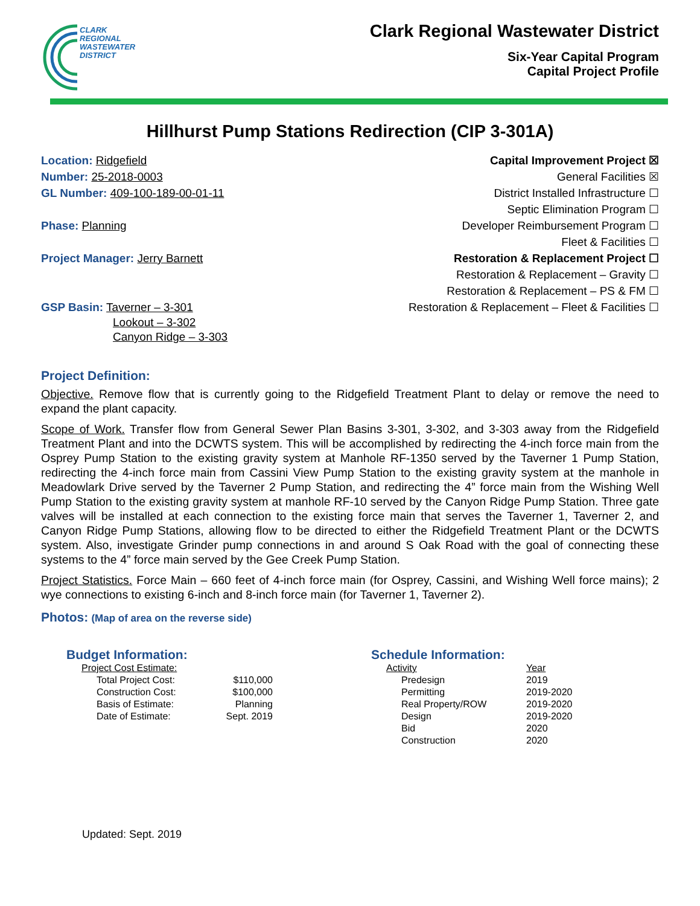CLARK
REGIONAL
WASTEWATER
DISTRICT
Clark Regional Wastewater District
Six-Year Capital Program
Capital Project Profile
Hillhurst Pump Stations Redirection (CIP 3-301A)
Location: Ridgefield
Number: 25-2018-0003
GL Number: 409-100-189-00-01-11
Phase: Planning
Project Manager: Jerry Barnett
GSP Basin: Taverner – 3-301
Lookout – 3-302
Canyon Ridge – 3-303
Capital Improvement Project ☒
General Facilities ☒
District Installed Infrastructure ☐
Septic Elimination Program ☐
Developer Reimbursement Program ☐
Fleet & Facilities ☐
Restoration & Replacement Project ☐
Restoration & Replacement – Gravity ☐
Restoration & Replacement – PS & FM ☐
Restoration & Replacement – Fleet & Facilities ☐
Project Definition:
Objective. Remove flow that is currently going to the Ridgefield Treatment Plant to delay or remove the need to expand the plant capacity.
Scope of Work. Transfer flow from General Sewer Plan Basins 3-301, 3-302, and 3-303 away from the Ridgefield Treatment Plant and into the DCWTS system. This will be accomplished by redirecting the 4-inch force main from the Osprey Pump Station to the existing gravity system at Manhole RF-1350 served by the Taverner 1 Pump Station, redirecting the 4-inch force main from Cassini View Pump Station to the existing gravity system at the manhole in Meadowlark Drive served by the Taverner 2 Pump Station, and redirecting the 4” force main from the Wishing Well Pump Station to the existing gravity system at manhole RF-10 served by the Canyon Ridge Pump Station. Three gate valves will be installed at each connection to the existing force main that serves the Taverner 1, Taverner 2, and Canyon Ridge Pump Stations, allowing flow to be directed to either the Ridgefield Treatment Plant or the DCWTS system. Also, investigate Grinder pump connections in and around S Oak Road with the goal of connecting these systems to the 4” force main served by the Gee Creek Pump Station.
Project Statistics. Force Main – 660 feet of 4-inch force main (for Osprey, Cassini, and Wishing Well force mains); 2 wye connections to existing 6-inch and 8-inch force main (for Taverner 1, Taverner 2).
Photos: (Map of area on the reverse side)
Budget Information:
| Project Cost Estimate: | |
| Total Project Cost: | $110,000 |
| Construction Cost: | $100,000 |
| Basis of Estimate: | Planning |
| Date of Estimate: | Sept. 2019 |
Schedule Information:
| Activity | Year |
| --- | --- |
| Predesign | 2019 |
| Permitting | 2019-2020 |
| Real Property/ROW | 2019-2020 |
| Design | 2019-2020 |
| Bid | 2020 |
| Construction | 2020 |
Updated: Sept. 2019